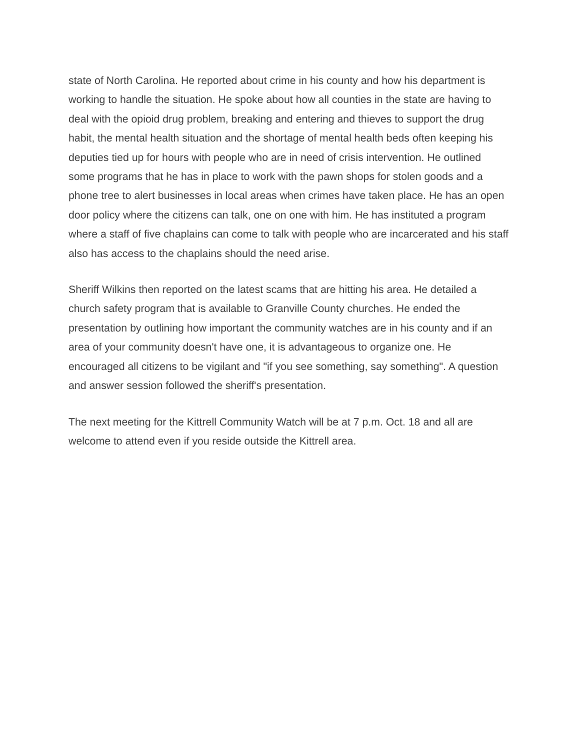state of North Carolina. He reported about crime in his county and how his department is working to handle the situation. He spoke about how all counties in the state are having to deal with the opioid drug problem, breaking and entering and thieves to support the drug habit, the mental health situation and the shortage of mental health beds often keeping his deputies tied up for hours with people who are in need of crisis intervention. He outlined some programs that he has in place to work with the pawn shops for stolen goods and a phone tree to alert businesses in local areas when crimes have taken place. He has an open door policy where the citizens can talk, one on one with him. He has instituted a program where a staff of five chaplains can come to talk with people who are incarcerated and his staff also has access to the chaplains should the need arise.
Sheriff Wilkins then reported on the latest scams that are hitting his area. He detailed a church safety program that is available to Granville County churches. He ended the presentation by outlining how important the community watches are in his county and if an area of your community doesn't have one, it is advantageous to organize one. He encouraged all citizens to be vigilant and "if you see something, say something". A question and answer session followed the sheriff's presentation.
The next meeting for the Kittrell Community Watch will be at 7 p.m. Oct. 18 and all are welcome to attend even if you reside outside the Kittrell area.